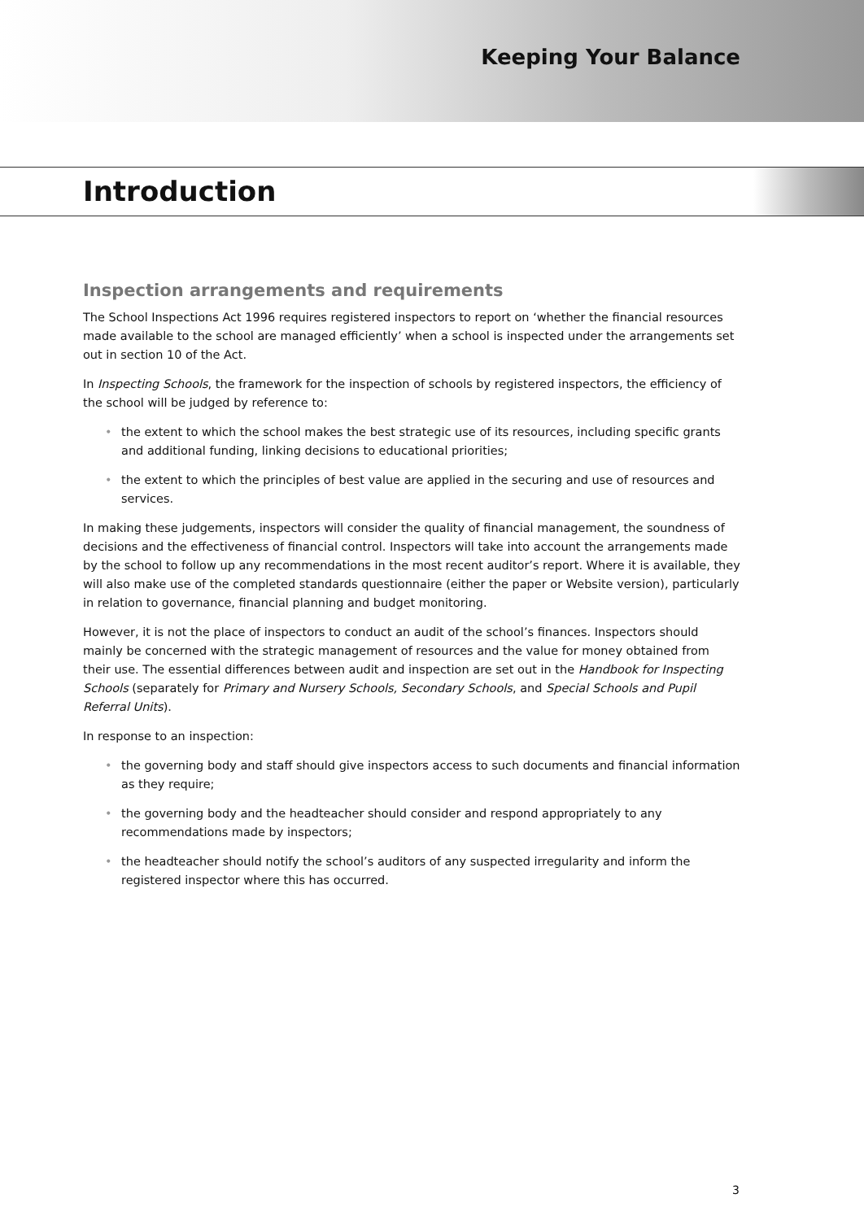Keeping Your Balance
Introduction
Inspection arrangements and requirements
The School Inspections Act 1996 requires registered inspectors to report on ‘whether the financial resources made available to the school are managed efficiently’ when a school is inspected under the arrangements set out in section 10 of the Act.
In Inspecting Schools, the framework for the inspection of schools by registered inspectors, the efficiency of the school will be judged by reference to:
• the extent to which the school makes the best strategic use of its resources, including specific grants and additional funding, linking decisions to educational priorities;
• the extent to which the principles of best value are applied in the securing and use of resources and services.
In making these judgements, inspectors will consider the quality of financial management, the soundness of decisions and the effectiveness of financial control. Inspectors will take into account the arrangements made by the school to follow up any recommendations in the most recent auditor’s report. Where it is available, they will also make use of the completed standards questionnaire (either the paper or Website version), particularly in relation to governance, financial planning and budget monitoring.
However, it is not the place of inspectors to conduct an audit of the school’s finances. Inspectors should mainly be concerned with the strategic management of resources and the value for money obtained from their use. The essential differences between audit and inspection are set out in the Handbook for Inspecting Schools (separately for Primary and Nursery Schools, Secondary Schools, and Special Schools and Pupil Referral Units).
In response to an inspection:
• the governing body and staff should give inspectors access to such documents and financial information as they require;
• the governing body and the headteacher should consider and respond appropriately to any recommendations made by inspectors;
• the headteacher should notify the school’s auditors of any suspected irregularity and inform the registered inspector where this has occurred.
3